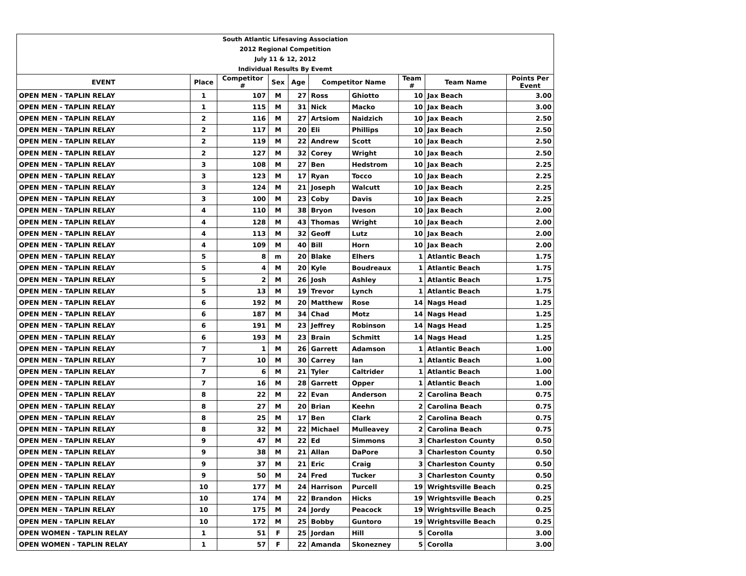| South Atlantic Lifesaving Association | | | | | | | | | |
| 2012 Regional Competition | | | | | | | | | |
| July 11 & 12, 2012 | | | | | | | | | |
| Individual Results By Evemt | | | | | | | | | |
| EVENT | Place | Competitor # | Sex | Age | Competitor Name | | Team # | Team Name | Points Per Event |
| OPEN MEN - TAPLIN RELAY | 1 | 107 | M | 27 | Ross | Ghiotto | 10 | Jax Beach | 3.00 |
| OPEN MEN - TAPLIN RELAY | 1 | 115 | M | 31 | Nick | Macko | 10 | Jax Beach | 3.00 |
| OPEN MEN - TAPLIN RELAY | 2 | 116 | M | 27 | Artsiom | Naidzich | 10 | Jax Beach | 2.50 |
| OPEN MEN - TAPLIN RELAY | 2 | 117 | M | 20 | Eli | Phillips | 10 | Jax Beach | 2.50 |
| OPEN MEN - TAPLIN RELAY | 2 | 119 | M | 22 | Andrew | Scott | 10 | Jax Beach | 2.50 |
| OPEN MEN - TAPLIN RELAY | 2 | 127 | M | 32 | Corey | Wright | 10 | Jax Beach | 2.50 |
| OPEN MEN - TAPLIN RELAY | 3 | 108 | M | 27 | Ben | Hedstrom | 10 | Jax Beach | 2.25 |
| OPEN MEN - TAPLIN RELAY | 3 | 123 | M | 17 | Ryan | Tocco | 10 | Jax Beach | 2.25 |
| OPEN MEN - TAPLIN RELAY | 3 | 124 | M | 21 | Joseph | Walcutt | 10 | Jax Beach | 2.25 |
| OPEN MEN - TAPLIN RELAY | 3 | 100 | M | 23 | Coby | Davis | 10 | Jax Beach | 2.25 |
| OPEN MEN - TAPLIN RELAY | 4 | 110 | M | 38 | Bryon | Iveson | 10 | Jax Beach | 2.00 |
| OPEN MEN - TAPLIN RELAY | 4 | 128 | M | 43 | Thomas | Wright | 10 | Jax Beach | 2.00 |
| OPEN MEN - TAPLIN RELAY | 4 | 113 | M | 32 | Geoff | Lutz | 10 | Jax Beach | 2.00 |
| OPEN MEN - TAPLIN RELAY | 4 | 109 | M | 40 | Bill | Horn | 10 | Jax Beach | 2.00 |
| OPEN MEN - TAPLIN RELAY | 5 | 8 | m | 20 | Blake | Elhers | 1 | Atlantic Beach | 1.75 |
| OPEN MEN - TAPLIN RELAY | 5 | 4 | M | 20 | Kyle | Boudreaux | 1 | Atlantic Beach | 1.75 |
| OPEN MEN - TAPLIN RELAY | 5 | 2 | M | 26 | Josh | Ashley | 1 | Atlantic Beach | 1.75 |
| OPEN MEN - TAPLIN RELAY | 5 | 13 | M | 19 | Trevor | Lynch | 1 | Atlantic Beach | 1.75 |
| OPEN MEN - TAPLIN RELAY | 6 | 192 | M | 20 | Matthew | Rose | 14 | Nags Head | 1.25 |
| OPEN MEN - TAPLIN RELAY | 6 | 187 | M | 34 | Chad | Motz | 14 | Nags Head | 1.25 |
| OPEN MEN - TAPLIN RELAY | 6 | 191 | M | 23 | Jeffrey | Robinson | 14 | Nags Head | 1.25 |
| OPEN MEN - TAPLIN RELAY | 6 | 193 | M | 23 | Brain | Schmitt | 14 | Nags Head | 1.25 |
| OPEN MEN - TAPLIN RELAY | 7 | 1 | M | 26 | Garrett | Adamson | 1 | Atlantic Beach | 1.00 |
| OPEN MEN - TAPLIN RELAY | 7 | 10 | M | 30 | Carrey | Ian | 1 | Atlantic Beach | 1.00 |
| OPEN MEN - TAPLIN RELAY | 7 | 6 | M | 21 | Tyler | Caltrider | 1 | Atlantic Beach | 1.00 |
| OPEN MEN - TAPLIN RELAY | 7 | 16 | M | 28 | Garrett | Opper | 1 | Atlantic Beach | 1.00 |
| OPEN MEN - TAPLIN RELAY | 8 | 22 | M | 22 | Evan | Anderson | 2 | Carolina Beach | 0.75 |
| OPEN MEN - TAPLIN RELAY | 8 | 27 | M | 20 | Brian | Keehn | 2 | Carolina Beach | 0.75 |
| OPEN MEN - TAPLIN RELAY | 8 | 25 | M | 17 | Ben | Clark | 2 | Carolina Beach | 0.75 |
| OPEN MEN - TAPLIN RELAY | 8 | 32 | M | 22 | Michael | Mulleavey | 2 | Carolina Beach | 0.75 |
| OPEN MEN - TAPLIN RELAY | 9 | 47 | M | 22 | Ed | Simmons | 3 | Charleston County | 0.50 |
| OPEN MEN - TAPLIN RELAY | 9 | 38 | M | 21 | Allan | DaPore | 3 | Charleston County | 0.50 |
| OPEN MEN - TAPLIN RELAY | 9 | 37 | M | 21 | Eric | Craig | 3 | Charleston County | 0.50 |
| OPEN MEN - TAPLIN RELAY | 9 | 50 | M | 24 | Fred | Tucker | 3 | Charleston County | 0.50 |
| OPEN MEN - TAPLIN RELAY | 10 | 177 | M | 24 | Harrison | Purcell | 19 | Wrightsville Beach | 0.25 |
| OPEN MEN - TAPLIN RELAY | 10 | 174 | M | 22 | Brandon | Hicks | 19 | Wrightsville Beach | 0.25 |
| OPEN MEN - TAPLIN RELAY | 10 | 175 | M | 24 | Jordy | Peacock | 19 | Wrightsville Beach | 0.25 |
| OPEN MEN - TAPLIN RELAY | 10 | 172 | M | 25 | Bobby | Guntoro | 19 | Wrightsville Beach | 0.25 |
| OPEN WOMEN - TAPLIN RELAY | 1 | 51 | F | 25 | Jordan | Hill | 5 | Corolla | 3.00 |
| OPEN WOMEN - TAPLIN RELAY | 1 | 57 | F | 22 | Amanda | Skonezney | 5 | Corolla | 3.00 |